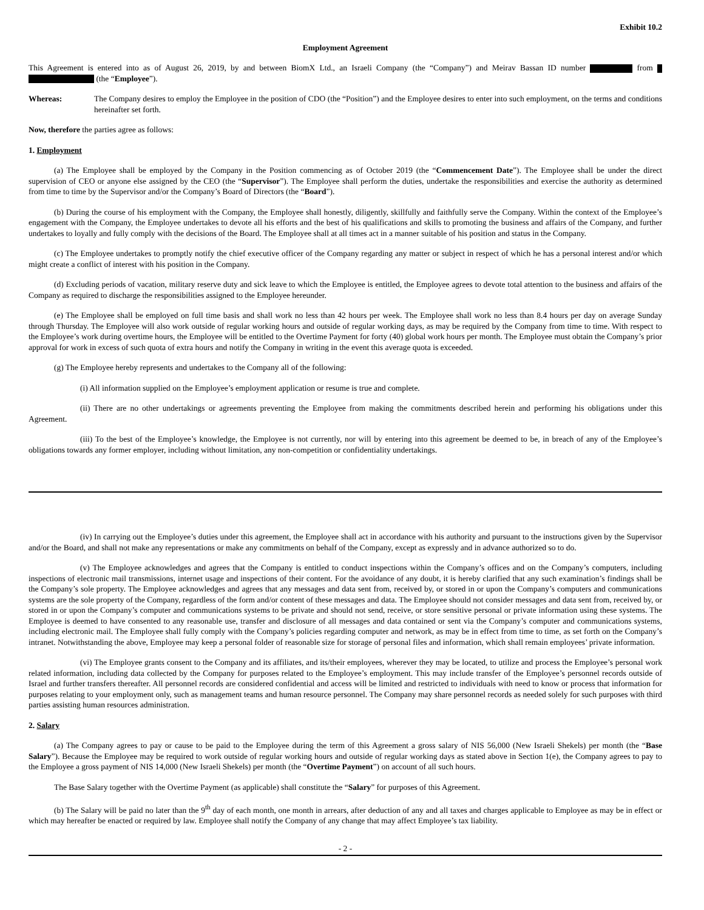Exhibit 10.2
Employment Agreement
This Agreement is entered into as of August 26, 2019, by and between BiomX Ltd., an Israeli Company (the “Company”) and Meirav Bassan ID number from (the “Employee”).
Whereas: The Company desires to employ the Employee in the position of CDO (the “Position”) and the Employee desires to enter into such employment, on the terms and conditions hereinafter set forth.
Now, therefore the parties agree as follows:
1. Employment
(a) The Employee shall be employed by the Company in the Position commencing as of October 2019 (the “Commencement Date”). The Employee shall be under the direct supervision of CEO or anyone else assigned by the CEO (the “Supervisor”). The Employee shall perform the duties, undertake the responsibilities and exercise the authority as determined from time to time by the Supervisor and/or the Company’s Board of Directors (the “Board”).
(b) During the course of his employment with the Company, the Employee shall honestly, diligently, skillfully and faithfully serve the Company. Within the context of the Employee’s engagement with the Company, the Employee undertakes to devote all his efforts and the best of his qualifications and skills to promoting the business and affairs of the Company, and further undertakes to loyally and fully comply with the decisions of the Board. The Employee shall at all times act in a manner suitable of his position and status in the Company.
(c) The Employee undertakes to promptly notify the chief executive officer of the Company regarding any matter or subject in respect of which he has a personal interest and/or which might create a conflict of interest with his position in the Company.
(d) Excluding periods of vacation, military reserve duty and sick leave to which the Employee is entitled, the Employee agrees to devote total attention to the business and affairs of the Company as required to discharge the responsibilities assigned to the Employee hereunder.
(e) The Employee shall be employed on full time basis and shall work no less than 42 hours per week. The Employee shall work no less than 8.4 hours per day on average Sunday through Thursday. The Employee will also work outside of regular working hours and outside of regular working days, as may be required by the Company from time to time. With respect to the Employee’s work during overtime hours, the Employee will be entitled to the Overtime Payment for forty (40) global work hours per month. The Employee must obtain the Company’s prior approval for work in excess of such quota of extra hours and notify the Company in writing in the event this average quota is exceeded.
(g) The Employee hereby represents and undertakes to the Company all of the following:
(i) All information supplied on the Employee’s employment application or resume is true and complete.
(ii) There are no other undertakings or agreements preventing the Employee from making the commitments described herein and performing his obligations under this Agreement.
(iii) To the best of the Employee’s knowledge, the Employee is not currently, nor will by entering into this agreement be deemed to be, in breach of any of the Employee’s obligations towards any former employer, including without limitation, any non-competition or confidentiality undertakings.
(iv) In carrying out the Employee’s duties under this agreement, the Employee shall act in accordance with his authority and pursuant to the instructions given by the Supervisor and/or the Board, and shall not make any representations or make any commitments on behalf of the Company, except as expressly and in advance authorized so to do.
(v) The Employee acknowledges and agrees that the Company is entitled to conduct inspections within the Company’s offices and on the Company’s computers, including inspections of electronic mail transmissions, internet usage and inspections of their content. For the avoidance of any doubt, it is hereby clarified that any such examination’s findings shall be the Company’s sole property. The Employee acknowledges and agrees that any messages and data sent from, received by, or stored in or upon the Company’s computers and communications systems are the sole property of the Company, regardless of the form and/or content of these messages and data. The Employee should not consider messages and data sent from, received by, or stored in or upon the Company’s computer and communications systems to be private and should not send, receive, or store sensitive personal or private information using these systems. The Employee is deemed to have consented to any reasonable use, transfer and disclosure of all messages and data contained or sent via the Company’s computer and communications systems, including electronic mail. The Employee shall fully comply with the Company’s policies regarding computer and network, as may be in effect from time to time, as set forth on the Company’s intranet. Notwithstanding the above, Employee may keep a personal folder of reasonable size for storage of personal files and information, which shall remain employees’ private information.
(vi) The Employee grants consent to the Company and its affiliates, and its/their employees, wherever they may be located, to utilize and process the Employee’s personal work related information, including data collected by the Company for purposes related to the Employee’s employment. This may include transfer of the Employee’s personnel records outside of Israel and further transfers thereafter. All personnel records are considered confidential and access will be limited and restricted to individuals with need to know or process that information for purposes relating to your employment only, such as management teams and human resource personnel. The Company may share personnel records as needed solely for such purposes with third parties assisting human resources administration.
2. Salary
(a) The Company agrees to pay or cause to be paid to the Employee during the term of this Agreement a gross salary of NIS 56,000 (New Israeli Shekels) per month (the “Base Salary”). Because the Employee may be required to work outside of regular working hours and outside of regular working days as stated above in Section 1(e), the Company agrees to pay to the Employee a gross payment of NIS 14,000 (New Israeli Shekels) per month (the “Overtime Payment”) on account of all such hours.
The Base Salary together with the Overtime Payment (as applicable) shall constitute the “Salary” for purposes of this Agreement.
(b) The Salary will be paid no later than the 9<sup>th</sup> day of each month, one month in arrears, after deduction of any and all taxes and charges applicable to Employee as may be in effect or which may hereafter be enacted or required by law. Employee shall notify the Company of any change that may affect Employee’s tax liability.
- 2 -